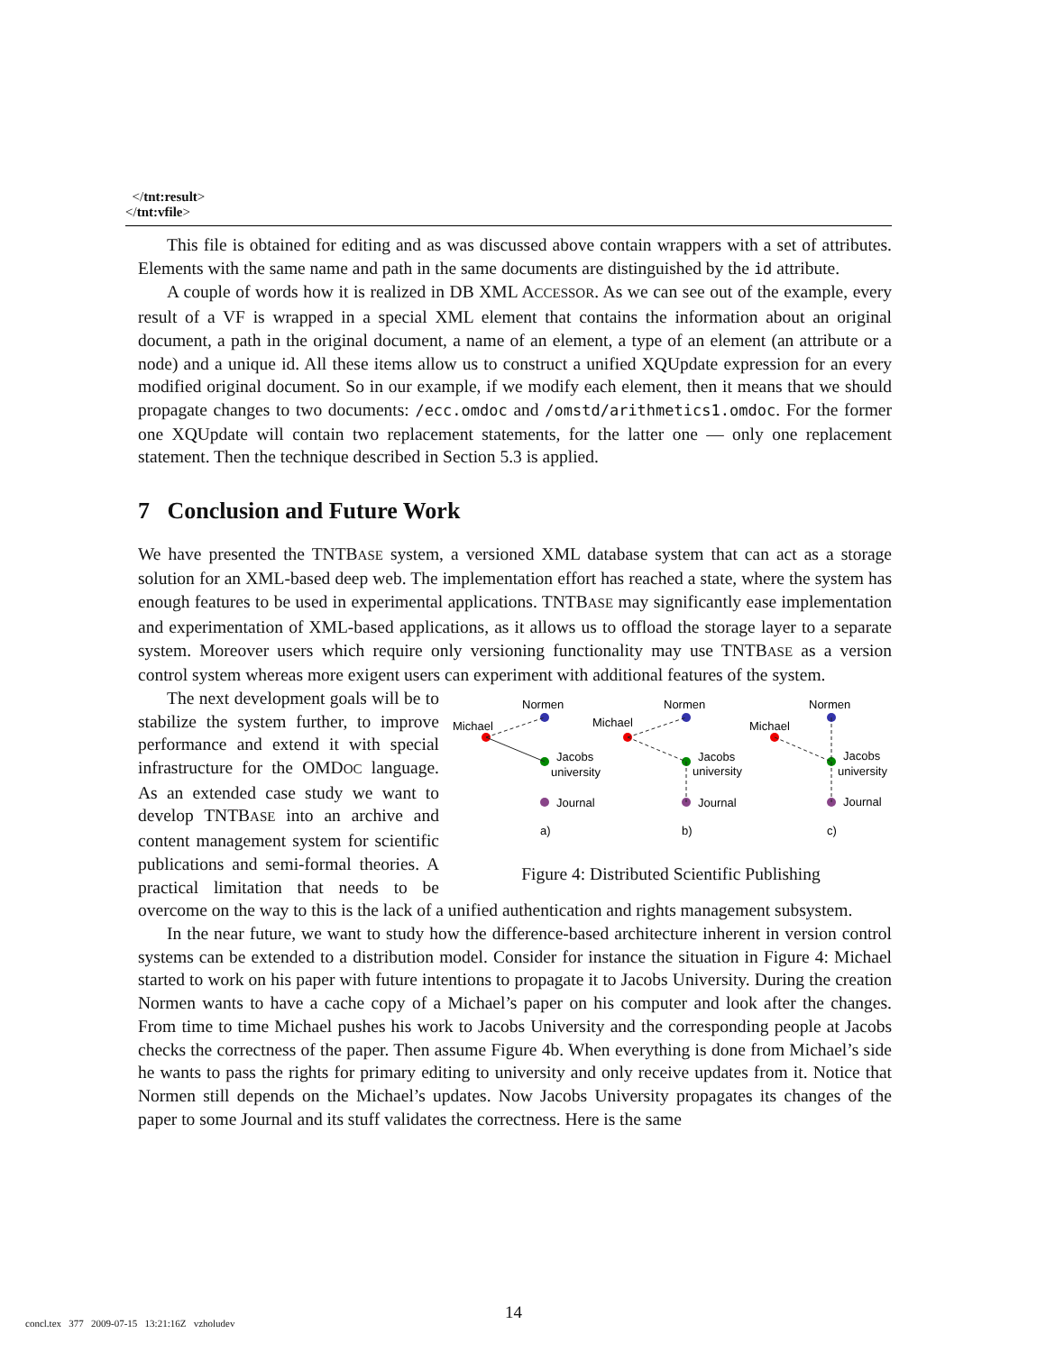</tnt:result>
</tnt:vfile>
This file is obtained for editing and as was discussed above contain wrappers with a set of attributes. Elements with the same name and path in the same documents are distinguished by the id attribute.
A couple of words how it is realized in DB XML ACCESSOR. As we can see out of the example, every result of a VF is wrapped in a special XML element that contains the information about an original document, a path in the original document, a name of an element, a type of an element (an attribute or a node) and a unique id. All these items allow us to construct a unified XQUpdate expression for an every modified original document. So in our example, if we modify each element, then it means that we should propagate changes to two documents: /ecc.omdoc and /omstd/arithmetics1.omdoc. For the former one XQUpdate will contain two replacement statements, for the latter one — only one replacement statement. Then the technique described in Section 5.3 is applied.
7 Conclusion and Future Work
We have presented the TNTBASE system, a versioned XML database system that can act as a storage solution for an XML-based deep web. The implementation effort has reached a state, where the system has enough features to be used in experimental applications. TNTBASE may significantly ease implementation and experimentation of XML-based applications, as it allows us to offload the storage layer to a separate system. Moreover users which require only versioning functionality may use TNTBASE as a version control system whereas more exigent users can experiment with additional features of the system.
Normen
Normen
Normen
Michael
Michael
Michael
Jacobs
university
Jacobs
university
Jacobs
university
Journal
Journal
Journal
a)
b)
c)
Figure 4: Distributed Scientific Publishing
The next development goals will be to stabilize the system further, to improve performance and extend it with special infrastructure for the OMDOC language. As an extended case study we want to develop TNTBASE into an archive and content management system for scientific publications and semi-formal theories. A practical limitation that needs to be overcome on the way to this is the lack of a unified authentication and rights management subsystem.
In the near future, we want to study how the difference-based architecture inherent in version control systems can be extended to a distribution model. Consider for instance the situation in Figure 4: Michael started to work on his paper with future intentions to propagate it to Jacobs University. During the creation Normen wants to have a cache copy of a Michael’s paper on his computer and look after the changes. From time to time Michael pushes his work to Jacobs University and the corresponding people at Jacobs checks the correctness of the paper. Then assume Figure 4b. When everything is done from Michael’s side he wants to pass the rights for primary editing to university and only receive updates from it. Notice that Normen still depends on the Michael’s updates. Now Jacobs University propagates its changes of the paper to some Journal and its stuff validates the correctness. Here is the same
14
concl.tex 377 2009-07-15 13:21:16Z vzholudev